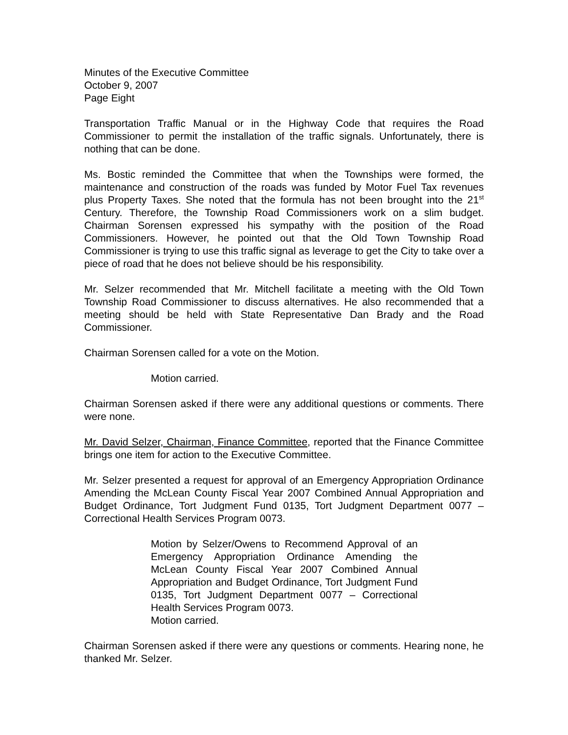Minutes of the Executive Committee
October 9, 2007
Page Eight
Transportation Traffic Manual or in the Highway Code that requires the Road Commissioner to permit the installation of the traffic signals. Unfortunately, there is nothing that can be done.
Ms. Bostic reminded the Committee that when the Townships were formed, the maintenance and construction of the roads was funded by Motor Fuel Tax revenues plus Property Taxes. She noted that the formula has not been brought into the 21<sup>st</sup> Century. Therefore, the Township Road Commissioners work on a slim budget. Chairman Sorensen expressed his sympathy with the position of the Road Commissioners. However, he pointed out that the Old Town Township Road Commissioner is trying to use this traffic signal as leverage to get the City to take over a piece of road that he does not believe should be his responsibility.
Mr. Selzer recommended that Mr. Mitchell facilitate a meeting with the Old Town Township Road Commissioner to discuss alternatives. He also recommended that a meeting should be held with State Representative Dan Brady and the Road Commissioner.
Chairman Sorensen called for a vote on the Motion.
Motion carried.
Chairman Sorensen asked if there were any additional questions or comments. There were none.
Mr. David Selzer, Chairman, Finance Committee, reported that the Finance Committee brings one item for action to the Executive Committee.
Mr. Selzer presented a request for approval of an Emergency Appropriation Ordinance Amending the McLean County Fiscal Year 2007 Combined Annual Appropriation and Budget Ordinance, Tort Judgment Fund 0135, Tort Judgment Department 0077 – Correctional Health Services Program 0073.
Motion by Selzer/Owens to Recommend Approval of an Emergency Appropriation Ordinance Amending the McLean County Fiscal Year 2007 Combined Annual Appropriation and Budget Ordinance, Tort Judgment Fund 0135, Tort Judgment Department 0077 – Correctional Health Services Program 0073.
Motion carried.
Chairman Sorensen asked if there were any questions or comments. Hearing none, he thanked Mr. Selzer.